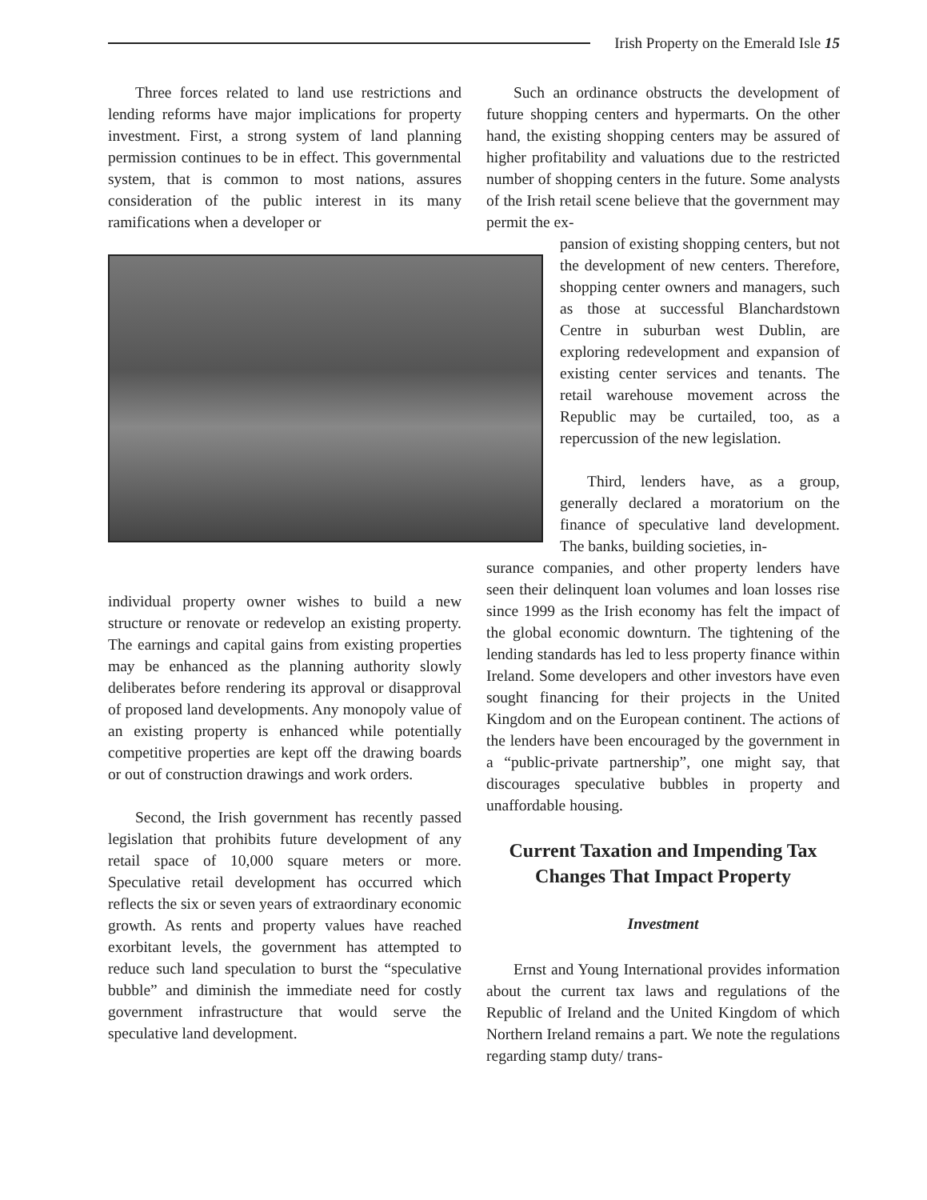Irish Property on the Emerald Isle 15
Three forces related to land use restrictions and lending reforms have major implications for property investment. First, a strong system of land planning permission continues to be in effect. This governmental system, that is common to most nations, assures consideration of the public interest in its many ramifications when a developer or
individual property owner wishes to build a new structure or renovate or redevelop an existing property. The earnings and capital gains from existing properties may be enhanced as the planning authority slowly deliberates before rendering its approval or disapproval of proposed land developments. Any monopoly value of an existing property is enhanced while potentially competitive properties are kept off the drawing boards or out of construction drawings and work orders.
Second, the Irish government has recently passed legislation that prohibits future development of any retail space of 10,000 square meters or more. Speculative retail development has occurred which reflects the six or seven years of extraordinary economic growth. As rents and property values have reached exorbitant levels, the government has attempted to reduce such land speculation to burst the “speculative bubble” and diminish the immediate need for costly government infrastructure that would serve the speculative land development.
Such an ordinance obstructs the development of future shopping centers and hypermarts. On the other hand, the existing shopping centers may be assured of higher profitability and valuations due to the restricted number of shopping centers in the future. Some analysts of the Irish retail scene believe that the government may permit the ex-
pansion of existing shopping centers, but not the development of new centers. Therefore, shopping center owners and managers, such as those at successful Blanchardstown Centre in suburban west Dublin, are exploring redevelopment and expansion of existing center services and tenants. The retail warehouse movement across the Republic may be curtailed, too, as a repercussion of the new legislation.
Third, lenders have, as a group, generally declared a moratorium on the finance of speculative land development. The banks, building societies, in-
surance companies, and other property lenders have seen their delinquent loan volumes and loan losses rise since 1999 as the Irish economy has felt the impact of the global economic downturn. The tightening of the lending standards has led to less property finance within Ireland. Some developers and other investors have even sought financing for their projects in the United Kingdom and on the European continent. The actions of the lenders have been encouraged by the government in a “public-private partnership”, one might say, that discourages speculative bubbles in property and unaffordable housing.
Current Taxation and Impending Tax Changes That Impact Property
Investment
Ernst and Young International provides information about the current tax laws and regulations of the Republic of Ireland and the United Kingdom of which Northern Ireland remains a part. We note the regulations regarding stamp duty/ trans-